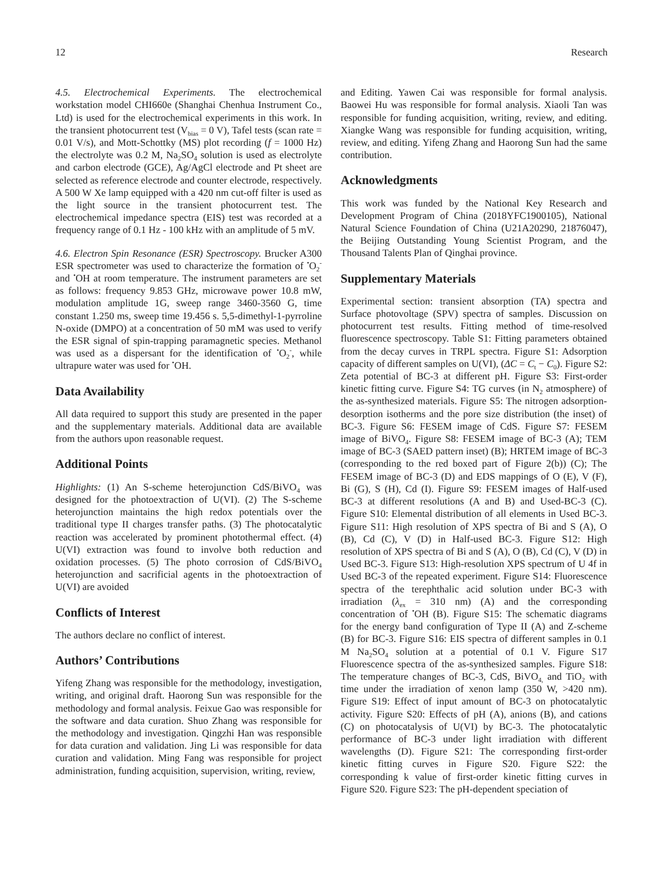12 Research
4.5. Electrochemical Experiments. The electrochemical workstation model CHI660e (Shanghai Chenhua Instrument Co., Ltd) is used for the electrochemical experiments in this work. In the transient photocurrent test (V<sub>bias</sub> = 0 V), Tafel tests (scan rate = 0.01 V/s), and Mott-Schottky (MS) plot recording (f = 1000 Hz) the electrolyte was 0.2 M, Na<sub>2</sub>SO<sub>4</sub> solution is used as electrolyte and carbon electrode (GCE), Ag/AgCl electrode and Pt sheet are selected as reference electrode and counter electrode, respectively. A 500 W Xe lamp equipped with a 420 nm cut-off filter is used as the light source in the transient photocurrent test. The electrochemical impedance spectra (EIS) test was recorded at a frequency range of 0.1 Hz - 100 kHz with an amplitude of 5 mV.
4.6. Electron Spin Resonance (ESR) Spectroscopy. Brucker A300 ESR spectrometer was used to characterize the formation of <sup>•</sup>O<sub>2</sub><sup>-</sup> and <sup>•</sup>OH at room temperature. The instrument parameters are set as follows: frequency 9.853 GHz, microwave power 10.8 mW, modulation amplitude 1G, sweep range 3460-3560 G, time constant 1.250 ms, sweep time 19.456 s. 5,5-dimethyl-1-pyrroline N-oxide (DMPO) at a concentration of 50 mM was used to verify the ESR signal of spin-trapping paramagnetic species. Methanol was used as a dispersant for the identification of <sup>•</sup>O<sub>2</sub><sup>-</sup>, while ultrapure water was used for <sup>•</sup>OH.
Data Availability
All data required to support this study are presented in the paper and the supplementary materials. Additional data are available from the authors upon reasonable request.
Additional Points
Highlights: (1) An S-scheme heterojunction CdS/BiVO<sub>4</sub> was designed for the photoextraction of U(VI). (2) The S-scheme heterojunction maintains the high redox potentials over the traditional type II charges transfer paths. (3) The photocatalytic reaction was accelerated by prominent photothermal effect. (4) U(VI) extraction was found to involve both reduction and oxidation processes. (5) The photo corrosion of CdS/BiVO<sub>4</sub> heterojunction and sacrificial agents in the photoextraction of U(VI) are avoided
Conflicts of Interest
The authors declare no conflict of interest.
Authors’ Contributions
Yifeng Zhang was responsible for the methodology, investigation, writing, and original draft. Haorong Sun was responsible for the methodology and formal analysis. Feixue Gao was responsible for the software and data curation. Shuo Zhang was responsible for the methodology and investigation. Qingzhi Han was responsible for data curation and validation. Jing Li was responsible for data curation and validation. Ming Fang was responsible for project administration, funding acquisition, supervision, writing, review,
and Editing. Yawen Cai was responsible for formal analysis. Baowei Hu was responsible for formal analysis. Xiaoli Tan was responsible for funding acquisition, writing, review, and editing. Xiangke Wang was responsible for funding acquisition, writing, review, and editing. Yifeng Zhang and Haorong Sun had the same contribution.
Acknowledgments
This work was funded by the National Key Research and Development Program of China (2018YFC1900105), National Natural Science Foundation of China (U21A20290, 21876047), the Beijing Outstanding Young Scientist Program, and the Thousand Talents Plan of Qinghai province.
Supplementary Materials
Experimental section: transient absorption (TA) spectra and Surface photovoltage (SPV) spectra of samples. Discussion on photocurrent test results. Fitting method of time-resolved fluorescence spectroscopy. Table S1: Fitting parameters obtained from the decay curves in TRPL spectra. Figure S1: Adsorption capacity of different samples on U(VI), (ΔC = C<sub>t</sub> − C<sub>0</sub>). Figure S2: Zeta potential of BC-3 at different pH. Figure S3: First-order kinetic fitting curve. Figure S4: TG curves (in N<sub>2</sub> atmosphere) of the as-synthesized materials. Figure S5: The nitrogen adsorption-desorption isotherms and the pore size distribution (the inset) of BC-3. Figure S6: FESEM image of CdS. Figure S7: FESEM image of BiVO<sub>4</sub>. Figure S8: FESEM image of BC-3 (A); TEM image of BC-3 (SAED pattern inset) (B); HRTEM image of BC-3 (corresponding to the red boxed part of Figure 2(b)) (C); The FESEM image of BC-3 (D) and EDS mappings of O (E), V (F), Bi (G), S (H), Cd (I). Figure S9: FESEM images of Half-used BC-3 at different resolutions (A and B) and Used-BC-3 (C). Figure S10: Elemental distribution of all elements in Used BC-3. Figure S11: High resolution of XPS spectra of Bi and S (A), O (B), Cd (C), V (D) in Half-used BC-3. Figure S12: High resolution of XPS spectra of Bi and S (A), O (B), Cd (C), V (D) in Used BC-3. Figure S13: High-resolution XPS spectrum of U 4f in Used BC-3 of the repeated experiment. Figure S14: Fluorescence spectra of the terephthalic acid solution under BC-3 with irradiation (λ<sub>ex</sub> = 310 nm) (A) and the corresponding concentration of <sup>•</sup>OH (B). Figure S15: The schematic diagrams for the energy band configuration of Type II (A) and Z-scheme (B) for BC-3. Figure S16: EIS spectra of different samples in 0.1 M Na<sub>2</sub>SO<sub>4</sub> solution at a potential of 0.1 V. Figure S17 Fluorescence spectra of the as-synthesized samples. Figure S18: The temperature changes of BC-3, CdS, BiVO<sub>4,</sub> and TiO<sub>2</sub> with time under the irradiation of xenon lamp (350 W, >420 nm). Figure S19: Effect of input amount of BC-3 on photocatalytic activity. Figure S20: Effects of pH (A), anions (B), and cations (C) on photocatalysis of U(VI) by BC-3. The photocatalytic performance of BC-3 under light irradiation with different wavelengths (D). Figure S21: The corresponding first-order kinetic fitting curves in Figure S20. Figure S22: the corresponding k value of first-order kinetic fitting curves in Figure S20. Figure S23: The pH-dependent speciation of